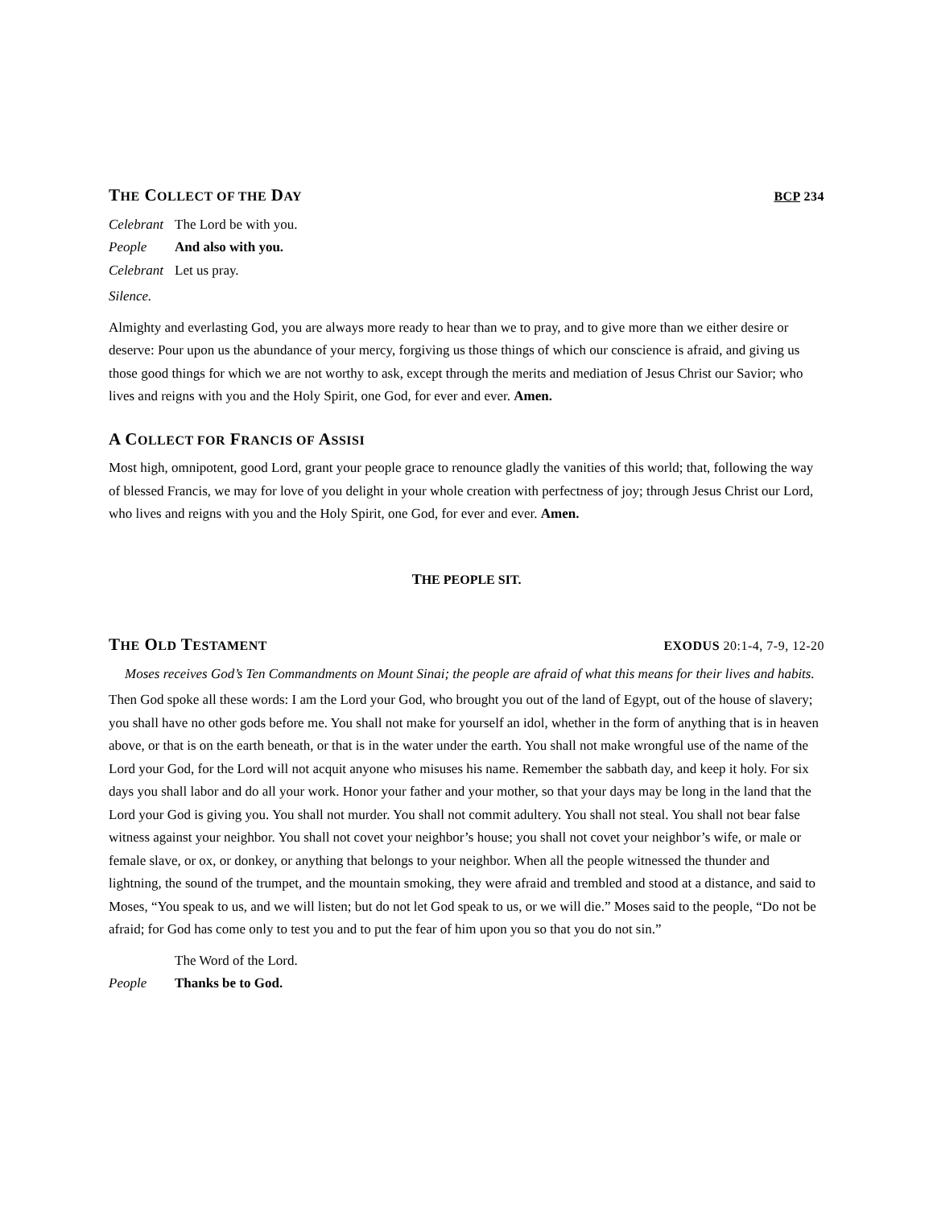THE COLLECT OF THE DAY BCP 234
Celebrant The Lord be with you.
People And also with you.
Celebrant Let us pray.
Silence.
Almighty and everlasting God, you are always more ready to hear than we to pray, and to give more than we either desire or deserve: Pour upon us the abundance of your mercy, forgiving us those things of which our conscience is afraid, and giving us those good things for which we are not worthy to ask, except through the merits and mediation of Jesus Christ our Savior; who lives and reigns with you and the Holy Spirit, one God, for ever and ever. Amen.
A COLLECT FOR FRANCIS OF ASSISI
Most high, omnipotent, good Lord, grant your people grace to renounce gladly the vanities of this world; that, following the way of blessed Francis, we may for love of you delight in your whole creation with perfectness of joy; through Jesus Christ our Lord, who lives and reigns with you and the Holy Spirit, one God, for ever and ever. Amen.
THE PEOPLE SIT.
THE OLD TESTAMENT EXODUS 20:1-4, 7-9, 12-20
Moses receives God’s Ten Commandments on Mount Sinai; the people are afraid of what this means for their lives and habits.
Then God spoke all these words: I am the Lord your God, who brought you out of the land of Egypt, out of the house of slavery; you shall have no other gods before me. You shall not make for yourself an idol, whether in the form of anything that is in heaven above, or that is on the earth beneath, or that is in the water under the earth. You shall not make wrongful use of the name of the Lord your God, for the Lord will not acquit anyone who misuses his name. Remember the sabbath day, and keep it holy. For six days you shall labor and do all your work. Honor your father and your mother, so that your days may be long in the land that the Lord your God is giving you. You shall not murder. You shall not commit adultery. You shall not steal. You shall not bear false witness against your neighbor. You shall not covet your neighbor’s house; you shall not covet your neighbor’s wife, or male or female slave, or ox, or donkey, or anything that belongs to your neighbor. When all the people witnessed the thunder and lightning, the sound of the trumpet, and the mountain smoking, they were afraid and trembled and stood at a distance, and said to Moses, “You speak to us, and we will listen; but do not let God speak to us, or we will die.” Moses said to the people, “Do not be afraid; for God has come only to test you and to put the fear of him upon you so that you do not sin.”
The Word of the Lord.
People Thanks be to God.